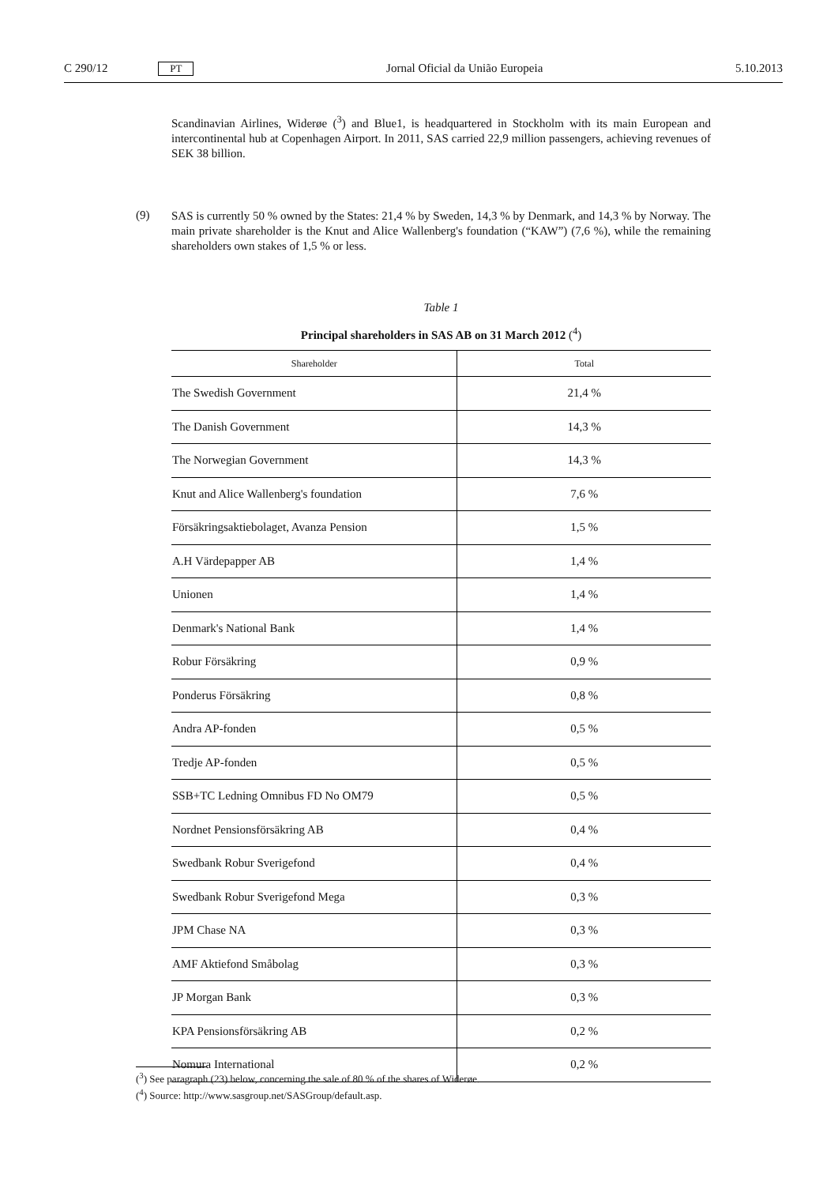C 290/12 PT Jornal Oficial da União Europeia 5.10.2013
Scandinavian Airlines, Widerøe (<sup>3</sup>) and Blue1, is headquartered in Stockholm with its main European and intercontinental hub at Copenhagen Airport. In 2011, SAS carried 22,9 million passengers, achieving revenues of SEK 38 billion.
(9)
SAS is currently 50 % owned by the States: 21,4 % by Sweden, 14,3 % by Denmark, and 14,3 % by Norway. The main private shareholder is the Knut and Alice Wallenberg's foundation (“KAW”) (7,6 %), while the remaining shareholders own stakes of 1,5 % or less.
Table 1
Principal shareholders in SAS AB on 31 March 2012 (<sup>4</sup>)
| Shareholder | Total |
| --- | --- |
| The Swedish Government | 21,4 % |
| The Danish Government | 14,3 % |
| The Norwegian Government | 14,3 % |
| Knut and Alice Wallenberg's foundation | 7,6 % |
| Försäkringsaktiebolaget, Avanza Pension | 1,5 % |
| A.H Värdepapper AB | 1,4 % |
| Unionen | 1,4 % |
| Denmark's National Bank | 1,4 % |
| Robur Försäkring | 0,9 % |
| Ponderus Försäkring | 0,8 % |
| Andra AP-fonden | 0,5 % |
| Tredje AP-fonden | 0,5 % |
| SSB+TC Ledning Omnibus FD No OM79 | 0,5 % |
| Nordnet Pensionsförsäkring AB | 0,4 % |
| Swedbank Robur Sverigefond | 0,4 % |
| Swedbank Robur Sverigefond Mega | 0,3 % |
| JPM Chase NA | 0,3 % |
| AMF Aktiefond Småbolag | 0,3 % |
| JP Morgan Bank | 0,3 % |
| KPA Pensionsförsäkring AB | 0,2 % |
| Nomura International | 0,2 % |
(<sup>3</sup>) See paragraph (23) below, concerning the sale of 80 % of the shares of Widerøe.
(<sup>4</sup>) Source: http://www.sasgroup.net/SASGroup/default.asp.